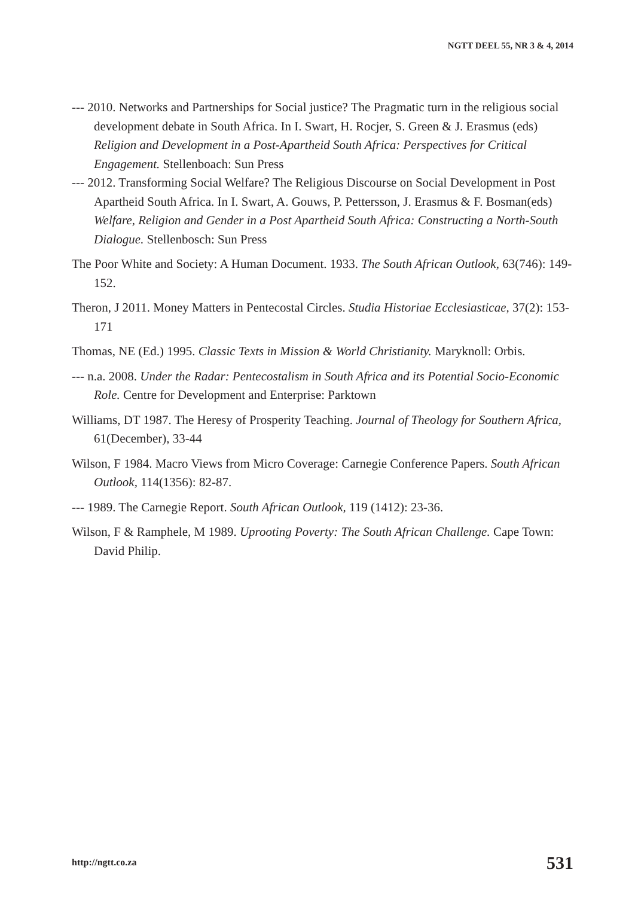NGTT DEEL 55, NR 3 & 4, 2014
--- 2010. Networks and Partnerships for Social justice? The Pragmatic turn in the religious social development debate in South Africa. In I. Swart, H. Rocjer, S. Green & J. Erasmus (eds) Religion and Development in a Post-Apartheid South Africa: Perspectives for Critical Engagement. Stellenboach: Sun Press
--- 2012. Transforming Social Welfare? The Religious Discourse on Social Development in Post Apartheid South Africa. In I. Swart, A. Gouws, P. Pettersson, J. Erasmus & F. Bosman(eds) Welfare, Religion and Gender in a Post Apartheid South Africa: Constructing a North-South Dialogue. Stellenbosch: Sun Press
The Poor White and Society: A Human Document. 1933. The South African Outlook, 63(746): 149-152.
Theron, J 2011. Money Matters in Pentecostal Circles. Studia Historiae Ecclesiasticae, 37(2): 153-171
Thomas, NE (Ed.) 1995. Classic Texts in Mission & World Christianity. Maryknoll: Orbis.
--- n.a. 2008. Under the Radar: Pentecostalism in South Africa and its Potential Socio-Economic Role. Centre for Development and Enterprise: Parktown
Williams, DT 1987. The Heresy of Prosperity Teaching. Journal of Theology for Southern Africa, 61(December), 33-44
Wilson, F 1984. Macro Views from Micro Coverage: Carnegie Conference Papers. South African Outlook, 114(1356): 82-87.
--- 1989. The Carnegie Report. South African Outlook, 119 (1412): 23-36.
Wilson, F & Ramphele, M 1989. Uprooting Poverty: The South African Challenge. Cape Town: David Philip.
http://ngtt.co.za 531